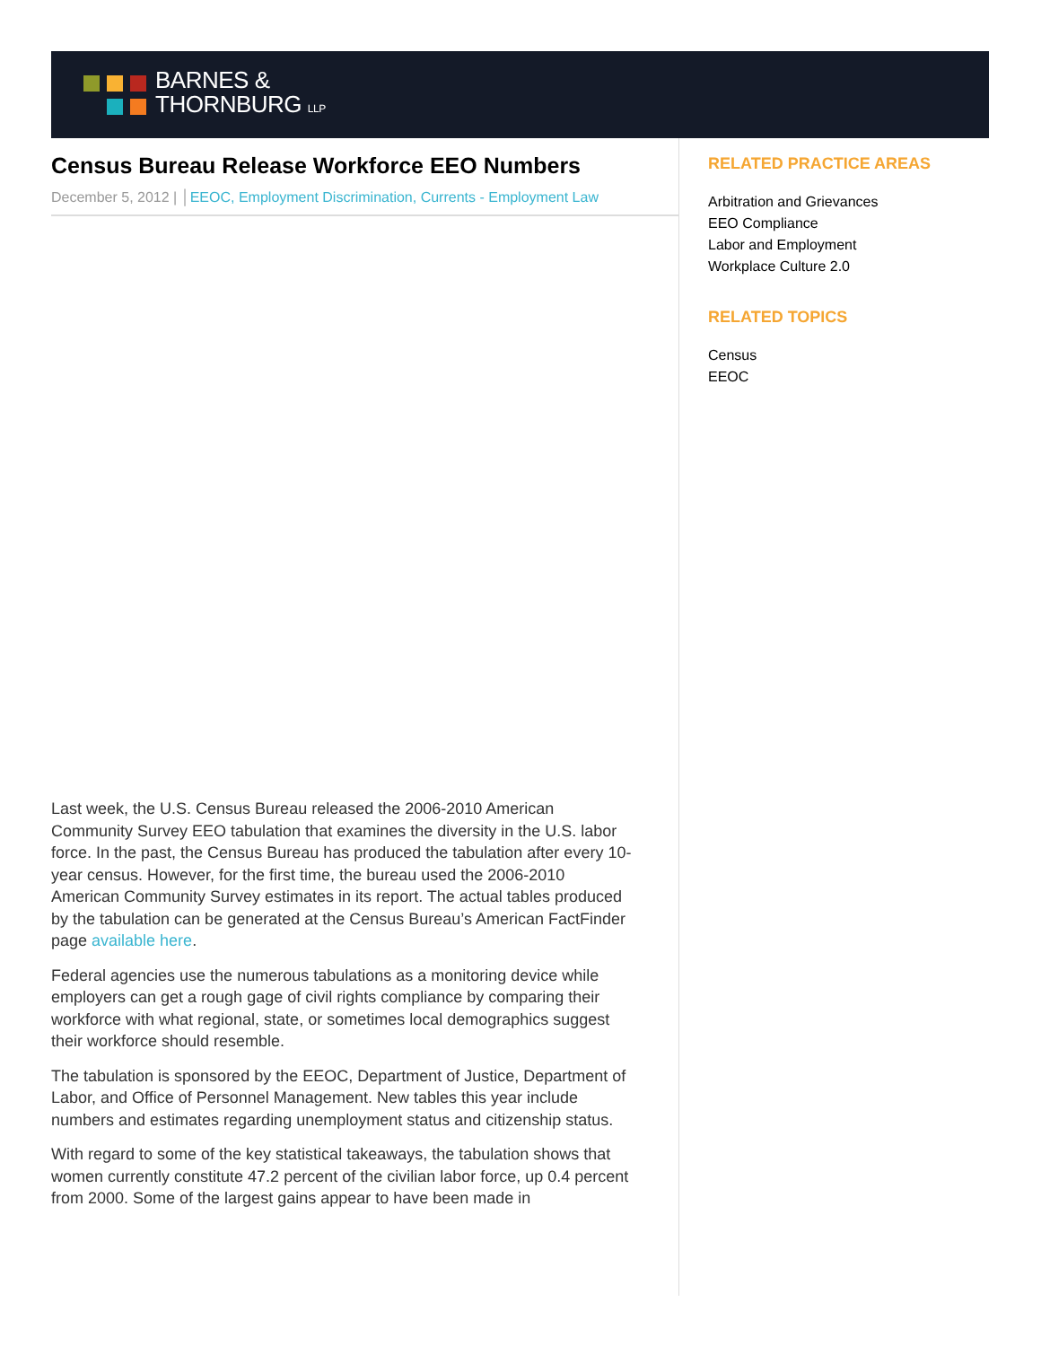BARNES &
THORNBURG LLP
Census Bureau Release Workforce EEO Numbers
December 5, 2012 | │EEOC, Employment Discrimination, Currents - Employment Law
Last week, the U.S. Census Bureau released the 2006-2010 American Community Survey EEO tabulation that examines the diversity in the U.S. labor force. In the past, the Census Bureau has produced the tabulation after every 10-year census. However, for the first time, the bureau used the 2006-2010 American Community Survey estimates in its report. The actual tables produced by the tabulation can be generated at the Census Bureau’s American FactFinder page available here.
Federal agencies use the numerous tabulations as a monitoring device while employers can get a rough gage of civil rights compliance by comparing their workforce with what regional, state, or sometimes local demographics suggest their workforce should resemble.
The tabulation is sponsored by the EEOC, Department of Justice, Department of Labor, and Office of Personnel Management. New tables this year include numbers and estimates regarding unemployment status and citizenship status.
With regard to some of the key statistical takeaways, the tabulation shows that women currently constitute 47.2 percent of the civilian labor force, up 0.4 percent from 2000. Some of the largest gains appear to have been made in
RELATED PRACTICE AREAS
Arbitration and Grievances
EEO Compliance
Labor and Employment
Workplace Culture 2.0
RELATED TOPICS
Census
EEOC